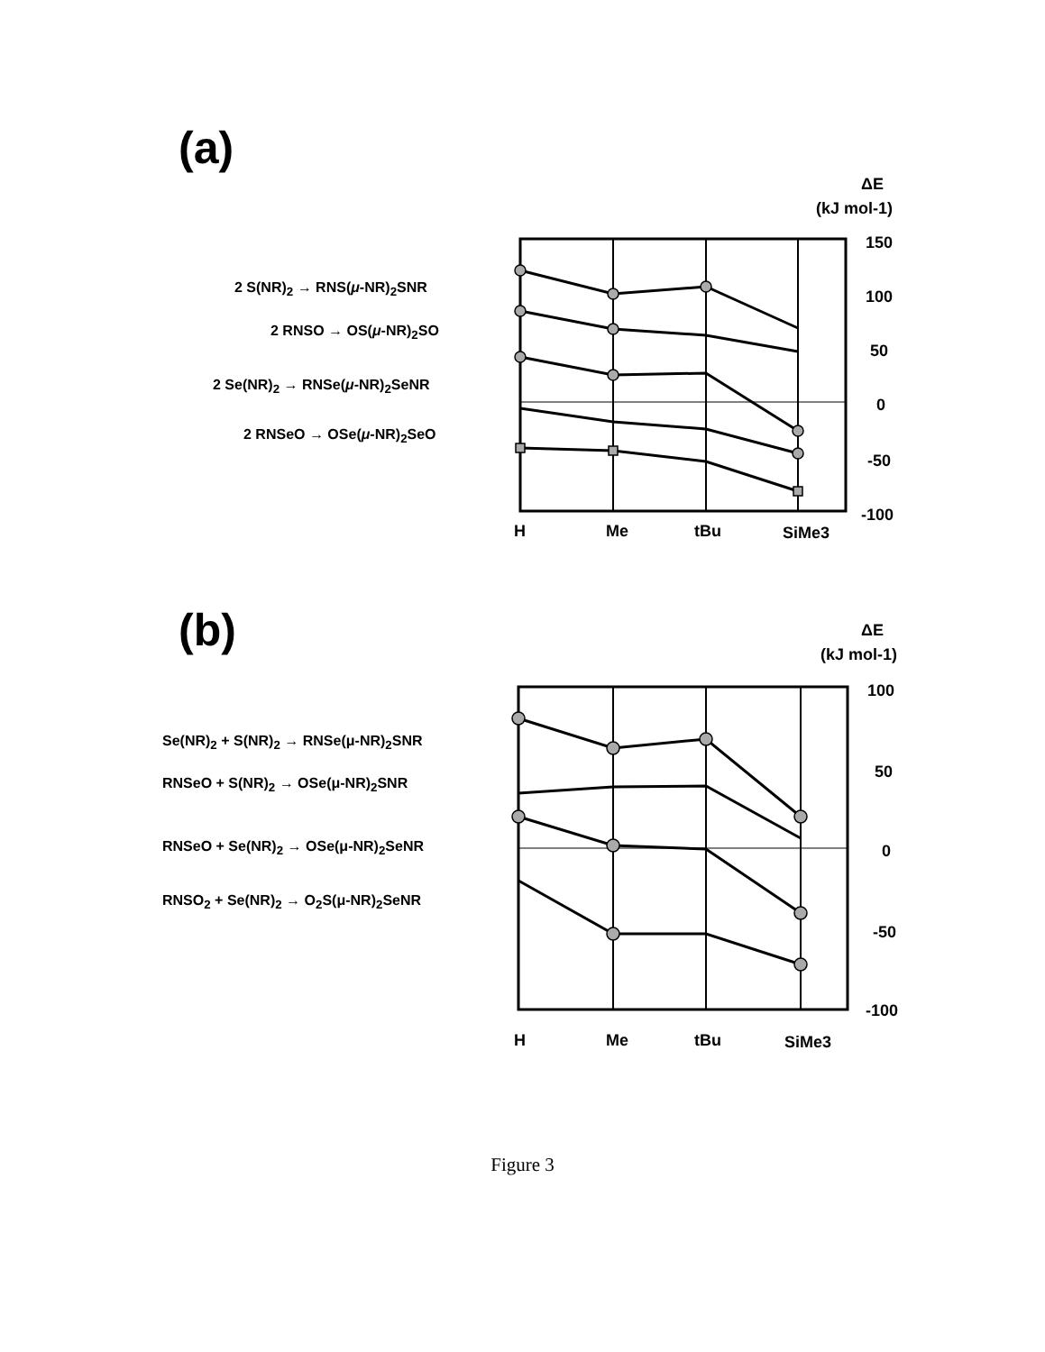(a)
2 S(NR)<sub>2</sub> → RNS(μ-NR)<sub>2</sub>SNR
2 RNSO → OS(μ-NR)<sub>2</sub>SO
2 Se(NR)<sub>2</sub> → RNSe(μ-NR)<sub>2</sub>SeNR
2 RNSeO → OSe(μ-NR)<sub>2</sub>SeO
ΔE
(kJ mol-1)
150
100
50
0
-50
-100
H
Me
tBu
SiMe3
(b)
Se(NR)<sub>2</sub> + S(NR)<sub>2</sub> → RNSe(μ-NR)<sub>2</sub>SNR
RNSeO + S(NR)<sub>2</sub> → OSe(μ-NR)<sub>2</sub>SNR
RNSeO + Se(NR)<sub>2</sub> → OSe(μ-NR)<sub>2</sub>SeNR
RNSO<sub>2</sub> + Se(NR)<sub>2</sub> → O<sub>2</sub>S(μ-NR)<sub>2</sub>SeNR
ΔE
(kJ mol-1)
100
50
0
-50
-100
H
Me
tBu
SiMe3
Figure 3